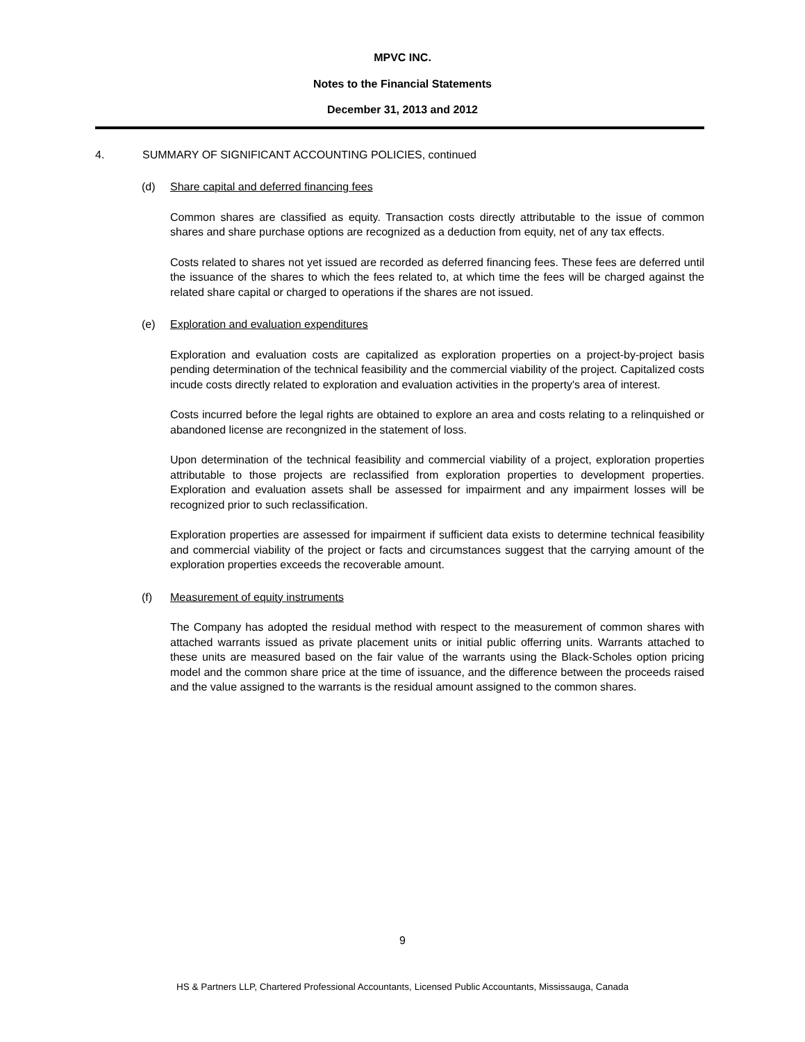MPVC INC.
Notes to the Financial Statements
December 31, 2013 and 2012
4. SUMMARY OF SIGNIFICANT ACCOUNTING POLICIES, continued
(d) Share capital and deferred financing fees
Common shares are classified as equity. Transaction costs directly attributable to the issue of common shares and share purchase options are recognized as a deduction from equity, net of any tax effects.
Costs related to shares not yet issued are recorded as deferred financing fees. These fees are deferred until the issuance of the shares to which the fees related to, at which time the fees will be charged against the related share capital or charged to operations if the shares are not issued.
(e) Exploration and evaluation expenditures
Exploration and evaluation costs are capitalized as exploration properties on a project-by-project basis pending determination of the technical feasibility and the commercial viability of the project. Capitalized costs incude costs directly related to exploration and evaluation activities in the property's area of interest.
Costs incurred before the legal rights are obtained to explore an area and costs relating to a relinquished or abandoned license are recongnized in the statement of loss.
Upon determination of the technical feasibility and commercial viability of a project, exploration properties attributable to those projects are reclassified from exploration properties to development properties. Exploration and evaluation assets shall be assessed for impairment and any impairment losses will be recognized prior to such reclassification.
Exploration properties are assessed for impairment if sufficient data exists to determine technical feasibility and commercial viability of the project or facts and circumstances suggest that the carrying amount of the exploration properties exceeds the recoverable amount.
(f) Measurement of equity instruments
The Company has adopted the residual method with respect to the measurement of common shares with attached warrants issued as private placement units or initial public offerring units. Warrants attached to these units are measured based on the fair value of the warrants using the Black-Scholes option pricing model and the common share price at the time of issuance, and the difference between the proceeds raised and the value assigned to the warrants is the residual amount assigned to the common shares.
9
HS & Partners LLP, Chartered Professional Accountants, Licensed Public Accountants, Mississauga, Canada